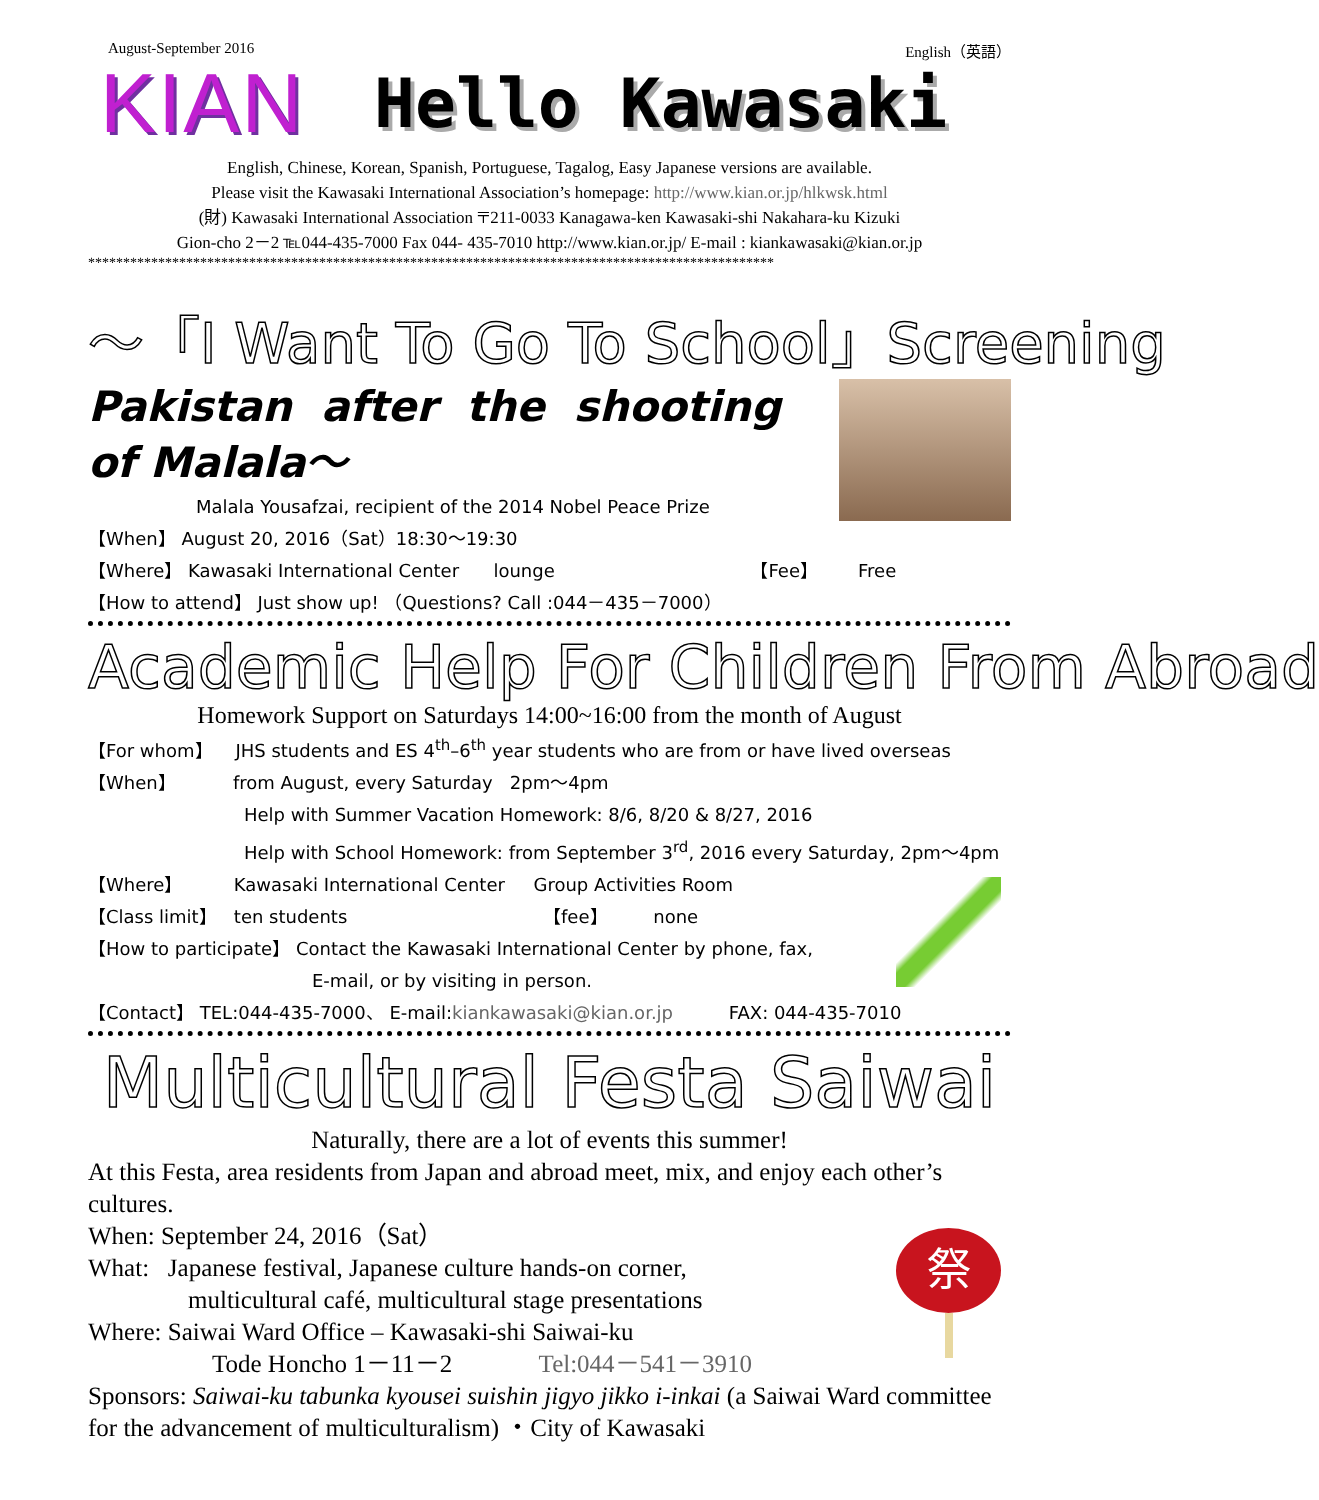August-September 2016 English（英語）
KIAN Hello Kawasaki
English, Chinese, Korean, Spanish, Portuguese, Tagalog, Easy Japanese versions are available.
Please visit the Kawasaki International Association’s homepage: http://www.kian.or.jp/hlkwsk.html
(財) Kawasaki International Association 〒211-0033 Kanagawa-ken Kawasaki-shi Nakahara-ku Kizuki
Gion-cho 2－2 ℡044-435-7000 Fax 044- 435-7010 http://www.kian.or.jp/ E-mail : kiankawasaki@kian.or.jp
**************************************************************************************************
～「I Want To Go To School」Screening
Pakistan after the shooting of Malala～
Malala Yousafzai, recipient of the 2014 Nobel Peace Prize
【When】 August 20, 2016（Sat）18:30～19:30
【Where】 Kawasaki International Center lounge 【Fee】 Free
【How to attend】 Just show up! （Questions? Call :044－435－7000）
Academic Help For Children From Abroad
Homework Support on Saturdays 14:00~16:00 from the month of August
【For whom】 JHS students and ES 4<sup>th</sup>–6<sup>th</sup> year students who are from or have lived overseas
【When】 from August, every Saturday 2pm～4pm
Help with Summer Vacation Homework: 8/6, 8/20 & 8/27, 2016
Help with School Homework: from September 3<sup>rd</sup>, 2016 every Saturday, 2pm～4pm
【Where】 Kawasaki International Center Group Activities Room
【Class limit】 ten students 【fee】 none
【How to participate】 Contact the Kawasaki International Center by phone, fax,
E-mail, or by visiting in person.
【Contact】 TEL:044-435-7000、 E-mail:kiankawasaki@kian.or.jp FAX: 044-435-7010
Multicultural Festa Saiwai
Naturally, there are a lot of events this summer!
At this Festa, area residents from Japan and abroad meet, mix, and enjoy each other’s cultures.
祭
When: September 24, 2016（Sat）
What: Japanese festival, Japanese culture hands-on corner,
multicultural café, multicultural stage presentations
Where: Saiwai Ward Office – Kawasaki-shi Saiwai-ku
Tode Honcho 1－11－2 Tel:044－541－3910
Sponsors: Saiwai-ku tabunka kyousei suishin jigyo jikko i-inkai (a Saiwai Ward committee for the advancement of multiculturalism) ・City of Kawasaki